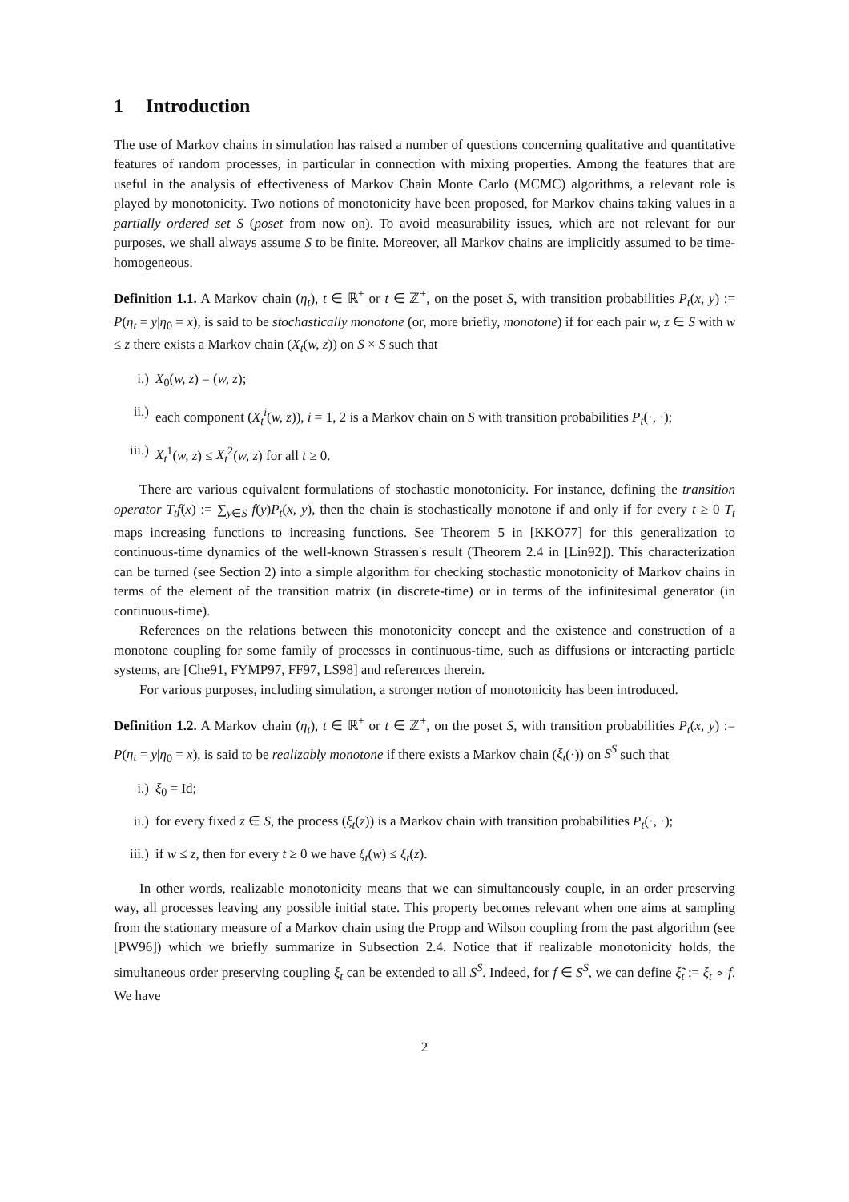1 Introduction
The use of Markov chains in simulation has raised a number of questions concerning qualitative and quantitative features of random processes, in particular in connection with mixing properties. Among the features that are useful in the analysis of effectiveness of Markov Chain Monte Carlo (MCMC) algorithms, a relevant role is played by monotonicity. Two notions of monotonicity have been proposed, for Markov chains taking values in a partially ordered set S (poset from now on). To avoid measurability issues, which are not relevant for our purposes, we shall always assume S to be finite. Moreover, all Markov chains are implicitly assumed to be time-homogeneous.
Definition 1.1. A Markov chain (η<sub>t</sub>), t ∈ ℝ<sup>+</sup> or t ∈ ℤ<sup>+</sup>, on the poset S, with transition probabilities P<sub>t</sub>(x, y) := P(η<sub>t</sub> = y|η<sub>0</sub> = x), is said to be stochastically monotone (or, more briefly, monotone) if for each pair w, z ∈ S with w ≤ z there exists a Markov chain (X<sub>t</sub>(w, z)) on S × S such that
i.) X<sub>0</sub>(w, z) = (w, z);
ii.) each component (X<sub>t</sub><sup>i</sup>(w, z)), i = 1, 2 is a Markov chain on S with transition probabilities P<sub>t</sub>(·, ·);
iii.) X<sub>t</sub><sup>1</sup>(w, z) ≤ X<sub>t</sub><sup>2</sup>(w, z) for all t ≥ 0.
There are various equivalent formulations of stochastic monotonicity. For instance, defining the transition operator T<sub>t</sub>f(x) := ∑<sub>y∈S</sub> f(y)P<sub>t</sub>(x, y), then the chain is stochastically monotone if and only if for every t ≥ 0 T<sub>t</sub> maps increasing functions to increasing functions. See Theorem 5 in [KKO77] for this generalization to continuous-time dynamics of the well-known Strassen's result (Theorem 2.4 in [Lin92]). This characterization can be turned (see Section 2) into a simple algorithm for checking stochastic monotonicity of Markov chains in terms of the element of the transition matrix (in discrete-time) or in terms of the infinitesimal generator (in continuous-time).
References on the relations between this monotonicity concept and the existence and construction of a monotone coupling for some family of processes in continuous-time, such as diffusions or interacting particle systems, are [Che91, FYMP97, FF97, LS98] and references therein.
For various purposes, including simulation, a stronger notion of monotonicity has been introduced.
Definition 1.2. A Markov chain (η<sub>t</sub>), t ∈ ℝ<sup>+</sup> or t ∈ ℤ<sup>+</sup>, on the poset S, with transition probabilities P<sub>t</sub>(x, y) := P(η<sub>t</sub> = y|η<sub>0</sub> = x), is said to be realizably monotone if there exists a Markov chain (ξ<sub>t</sub>(·)) on S<sup>S</sup> such that
i.) ξ<sub>0</sub> = Id;
ii.) for every fixed z ∈ S, the process (ξ<sub>t</sub>(z)) is a Markov chain with transition probabilities P<sub>t</sub>(·, ·);
iii.) if w ≤ z, then for every t ≥ 0 we have ξ<sub>t</sub>(w) ≤ ξ<sub>t</sub>(z).
In other words, realizable monotonicity means that we can simultaneously couple, in an order preserving way, all processes leaving any possible initial state. This property becomes relevant when one aims at sampling from the stationary measure of a Markov chain using the Propp and Wilson coupling from the past algorithm (see [PW96]) which we briefly summarize in Subsection 2.4. Notice that if realizable monotonicity holds, the simultaneous order preserving coupling ξ<sub>t</sub> can be extended to all S<sup>S</sup>. Indeed, for f ∈ S<sup>S</sup>, we can define ξ̃<sub>t</sub> := ξ<sub>t</sub> ∘ f. We have
2